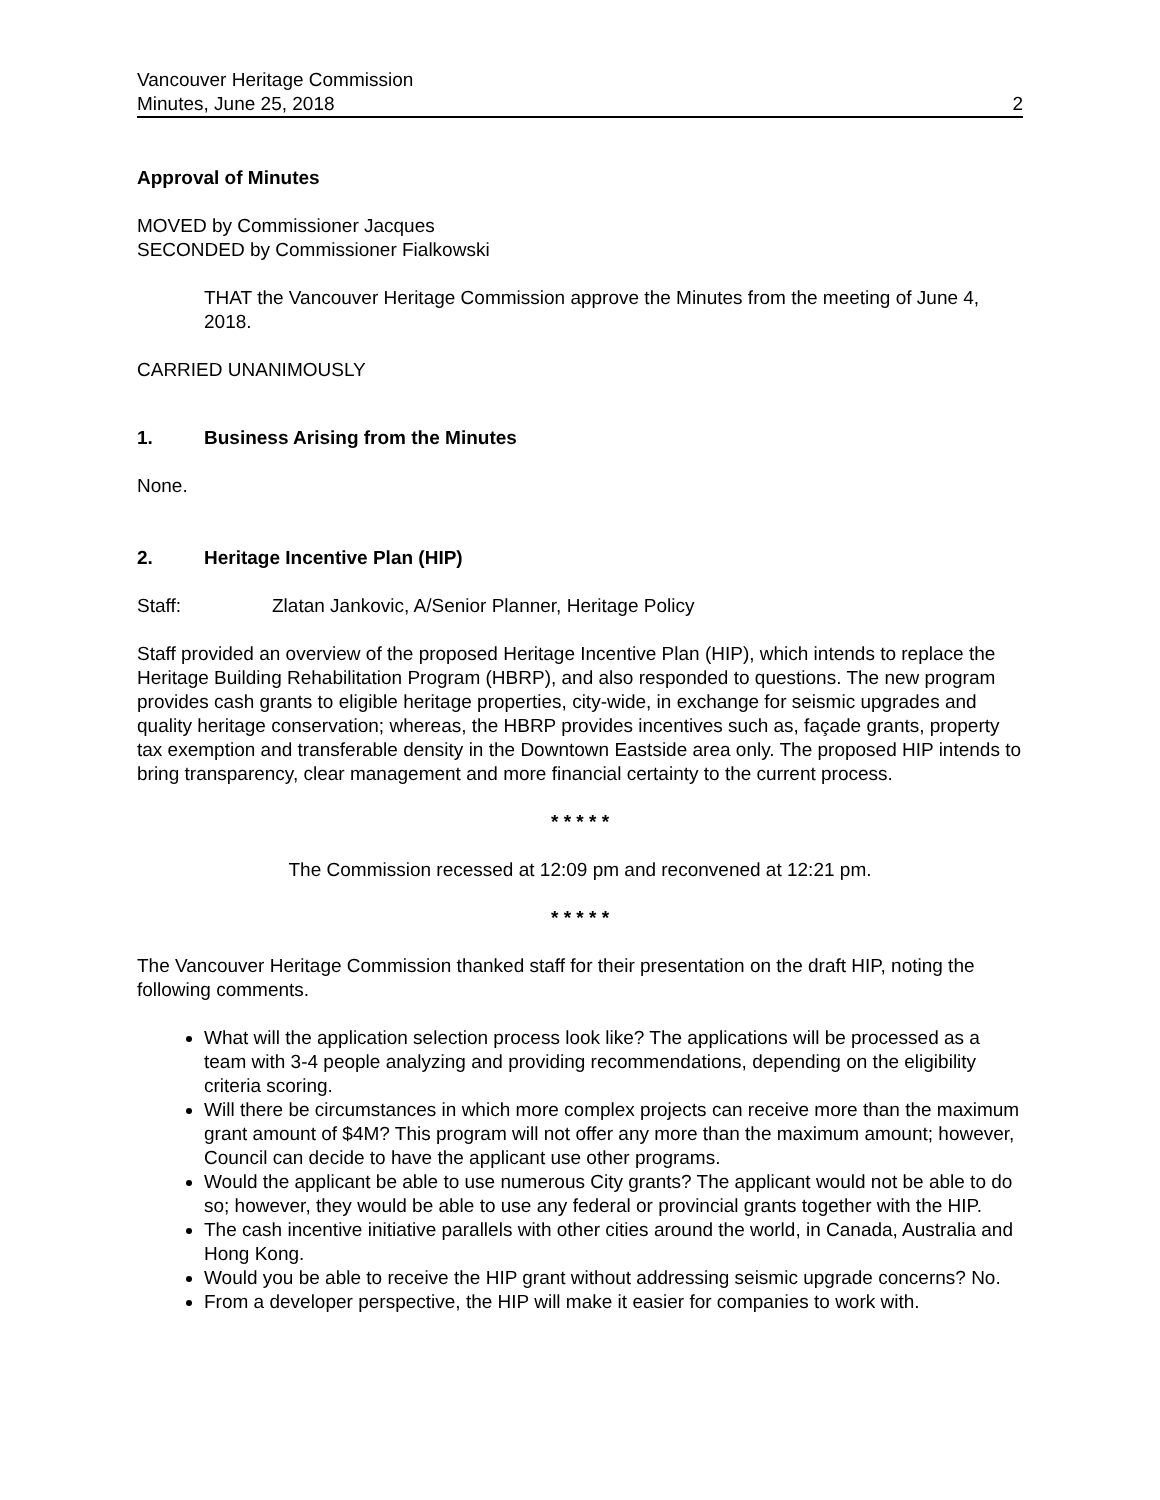Vancouver Heritage Commission
Minutes, June 25, 2018 2
Approval of Minutes
MOVED by Commissioner Jacques
SECONDED by Commissioner Fialkowski
THAT the Vancouver Heritage Commission approve the Minutes from the meeting of June 4, 2018.
CARRIED UNANIMOUSLY
1. Business Arising from the Minutes
None.
2. Heritage Incentive Plan (HIP)
Staff: Zlatan Jankovic, A/Senior Planner, Heritage Policy
Staff provided an overview of the proposed Heritage Incentive Plan (HIP), which intends to replace the Heritage Building Rehabilitation Program (HBRP), and also responded to questions. The new program provides cash grants to eligible heritage properties, city-wide, in exchange for seismic upgrades and quality heritage conservation; whereas, the HBRP provides incentives such as, façade grants, property tax exemption and transferable density in the Downtown Eastside area only. The proposed HIP intends to bring transparency, clear management and more financial certainty to the current process.
* * * * *
The Commission recessed at 12:09 pm and reconvened at 12:21 pm.
* * * * *
The Vancouver Heritage Commission thanked staff for their presentation on the draft HIP, noting the following comments.
What will the application selection process look like? The applications will be processed as a team with 3-4 people analyzing and providing recommendations, depending on the eligibility criteria scoring.
Will there be circumstances in which more complex projects can receive more than the maximum grant amount of $4M? This program will not offer any more than the maximum amount; however, Council can decide to have the applicant use other programs.
Would the applicant be able to use numerous City grants? The applicant would not be able to do so; however, they would be able to use any federal or provincial grants together with the HIP.
The cash incentive initiative parallels with other cities around the world, in Canada, Australia and Hong Kong.
Would you be able to receive the HIP grant without addressing seismic upgrade concerns? No.
From a developer perspective, the HIP will make it easier for companies to work with.